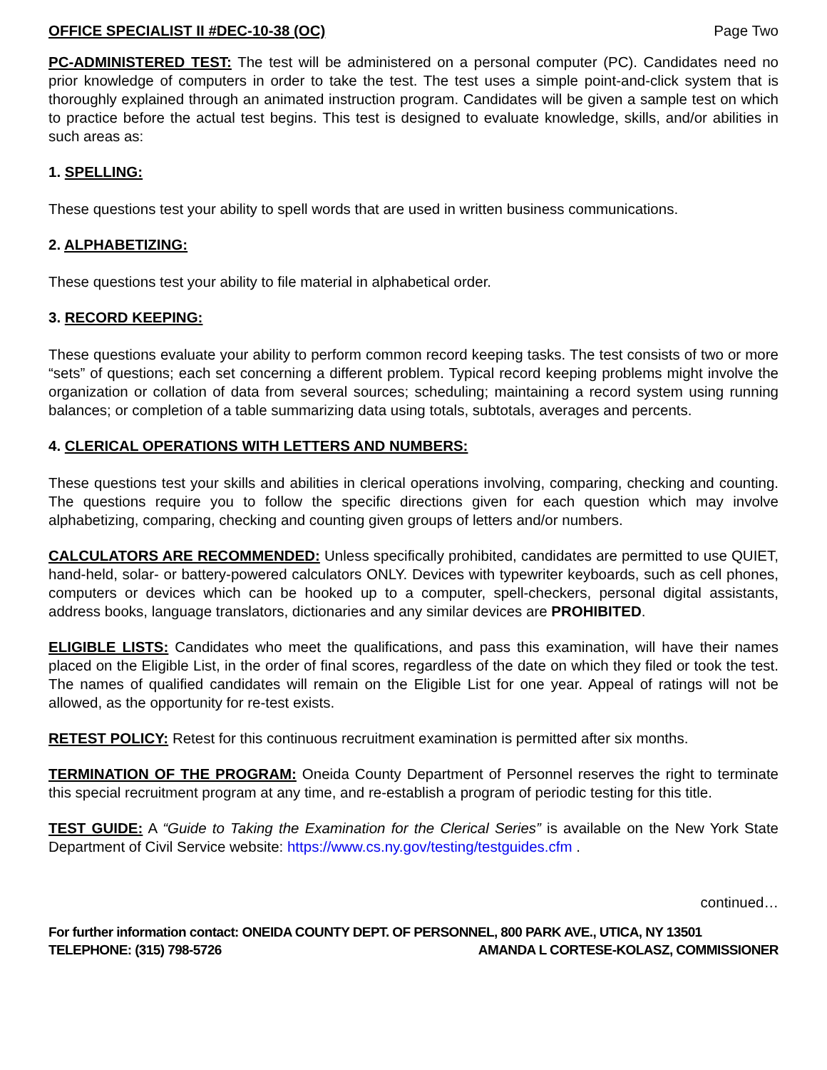OFFICE SPECIALIST II #DEC-10-38 (OC) Page Two
PC-ADMINISTERED TEST: The test will be administered on a personal computer (PC). Candidates need no prior knowledge of computers in order to take the test. The test uses a simple point-and-click system that is thoroughly explained through an animated instruction program. Candidates will be given a sample test on which to practice before the actual test begins. This test is designed to evaluate knowledge, skills, and/or abilities in such areas as:
1. SPELLING:
These questions test your ability to spell words that are used in written business communications.
2. ALPHABETIZING:
These questions test your ability to file material in alphabetical order.
3. RECORD KEEPING:
These questions evaluate your ability to perform common record keeping tasks. The test consists of two or more “sets” of questions; each set concerning a different problem. Typical record keeping problems might involve the organization or collation of data from several sources; scheduling; maintaining a record system using running balances; or completion of a table summarizing data using totals, subtotals, averages and percents.
4. CLERICAL OPERATIONS WITH LETTERS AND NUMBERS:
These questions test your skills and abilities in clerical operations involving, comparing, checking and counting. The questions require you to follow the specific directions given for each question which may involve alphabetizing, comparing, checking and counting given groups of letters and/or numbers.
CALCULATORS ARE RECOMMENDED: Unless specifically prohibited, candidates are permitted to use QUIET, hand-held, solar- or battery-powered calculators ONLY. Devices with typewriter keyboards, such as cell phones, computers or devices which can be hooked up to a computer, spell-checkers, personal digital assistants, address books, language translators, dictionaries and any similar devices are PROHIBITED.
ELIGIBLE LISTS: Candidates who meet the qualifications, and pass this examination, will have their names placed on the Eligible List, in the order of final scores, regardless of the date on which they filed or took the test. The names of qualified candidates will remain on the Eligible List for one year. Appeal of ratings will not be allowed, as the opportunity for re-test exists.
RETEST POLICY: Retest for this continuous recruitment examination is permitted after six months.
TERMINATION OF THE PROGRAM: Oneida County Department of Personnel reserves the right to terminate this special recruitment program at any time, and re-establish a program of periodic testing for this title.
TEST GUIDE: A “Guide to Taking the Examination for the Clerical Series” is available on the New York State Department of Civil Service website: https://www.cs.ny.gov/testing/testguides.cfm .
continued…
For further information contact: ONEIDA COUNTY DEPT. OF PERSONNEL, 800 PARK AVE., UTICA, NY 13501
TELEPHONE: (315) 798-5726 AMANDA L CORTESE-KOLASZ, COMMISSIONER